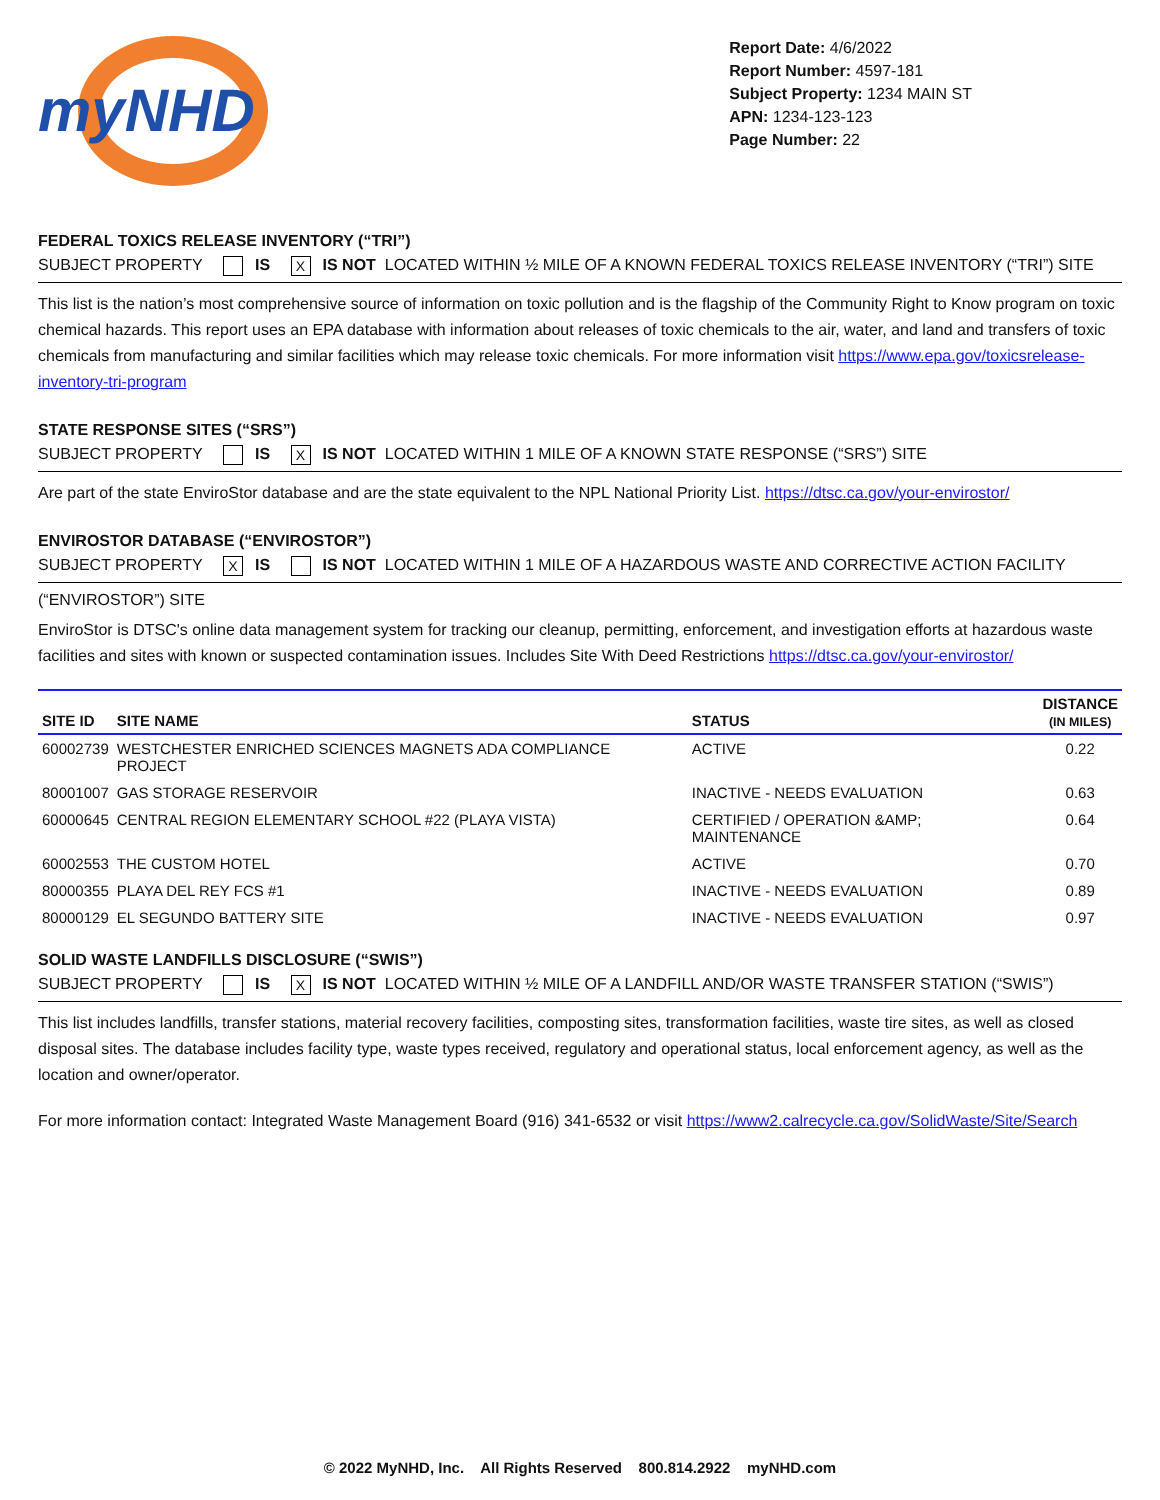myNHD
Report Date: 4/6/2022
Report Number: 4597-181
Subject Property: 1234 MAIN ST
APN: 1234-123-123
Page Number: 22
FEDERAL TOXICS RELEASE INVENTORY (“TRI”)
SUBJECT PROPERTY IS X IS NOT LOCATED WITHIN ½ MILE OF A KNOWN FEDERAL TOXICS RELEASE INVENTORY (“TRI”) SITE
This list is the nation’s most comprehensive source of information on toxic pollution and is the flagship of the Community Right to Know program on toxic chemical hazards. This report uses an EPA database with information about releases of toxic chemicals to the air, water, and land and transfers of toxic chemicals from manufacturing and similar facilities which may release toxic chemicals. For more information visit https://www.epa.gov/toxicsrelease-inventory-tri-program
STATE RESPONSE SITES (“SRS”)
SUBJECT PROPERTY IS X IS NOT LOCATED WITHIN 1 MILE OF A KNOWN STATE RESPONSE (“SRS”) SITE
Are part of the state EnviroStor database and are the state equivalent to the NPL National Priority List. https://dtsc.ca.gov/your-envirostor/
ENVIROSTOR DATABASE (“ENVIROSTOR”)
SUBJECT PROPERTY X IS IS NOT LOCATED WITHIN 1 MILE OF A HAZARDOUS WASTE AND CORRECTIVE ACTION FACILITY
(“ENVIROSTOR”) SITE
EnviroStor is DTSC's online data management system for tracking our cleanup, permitting, enforcement, and investigation efforts at hazardous waste facilities and sites with known or suspected contamination issues. Includes Site With Deed Restrictions https://dtsc.ca.gov/your-envirostor/
| SITE ID | SITE NAME | STATUS | DISTANCE (IN MILES) |
| --- | --- | --- | --- |
| 60002739 | WESTCHESTER ENRICHED SCIENCES MAGNETS ADA COMPLIANCE PROJECT | ACTIVE | 0.22 |
| 80001007 | GAS STORAGE RESERVOIR | INACTIVE - NEEDS EVALUATION | 0.63 |
| 60000645 | CENTRAL REGION ELEMENTARY SCHOOL #22 (PLAYA VISTA) | CERTIFIED / OPERATION &AMP; MAINTENANCE | 0.64 |
| 60002553 | THE CUSTOM HOTEL | ACTIVE | 0.70 |
| 80000355 | PLAYA DEL REY FCS #1 | INACTIVE - NEEDS EVALUATION | 0.89 |
| 80000129 | EL SEGUNDO BATTERY SITE | INACTIVE - NEEDS EVALUATION | 0.97 |
SOLID WASTE LANDFILLS DISCLOSURE (“SWIS”)
SUBJECT PROPERTY IS X IS NOT LOCATED WITHIN ½ MILE OF A LANDFILL AND/OR WASTE TRANSFER STATION (“SWIS”)
This list includes landfills, transfer stations, material recovery facilities, composting sites, transformation facilities, waste tire sites, as well as closed disposal sites. The database includes facility type, waste types received, regulatory and operational status, local enforcement agency, as well as the location and owner/operator.
For more information contact: Integrated Waste Management Board (916) 341-6532 or visit https://www2.calrecycle.ca.gov/SolidWaste/Site/Search
© 2022 MyNHD, Inc. All Rights Reserved 800.814.2922 myNHD.com